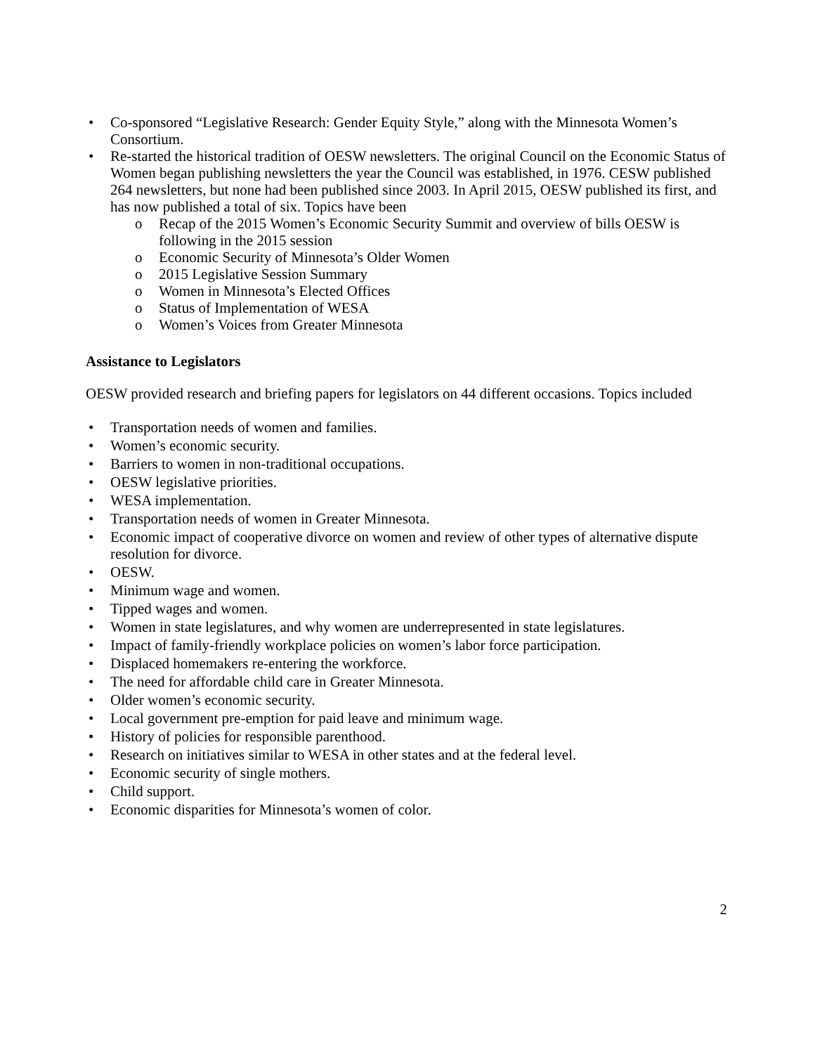• Co-sponsored “Legislative Research: Gender Equity Style,” along with the Minnesota Women’s Consortium.
• Re-started the historical tradition of OESW newsletters. The original Council on the Economic Status of Women began publishing newsletters the year the Council was established, in 1976. CESW published 264 newsletters, but none had been published since 2003. In April 2015, OESW published its first, and has now published a total of six. Topics have been
o Recap of the 2015 Women’s Economic Security Summit and overview of bills OESW is following in the 2015 session
o Economic Security of Minnesota’s Older Women
o 2015 Legislative Session Summary
o Women in Minnesota’s Elected Offices
o Status of Implementation of WESA
o Women’s Voices from Greater Minnesota
Assistance to Legislators
OESW provided research and briefing papers for legislators on 44 different occasions. Topics included
• Transportation needs of women and families.
• Women’s economic security.
• Barriers to women in non-traditional occupations.
• OESW legislative priorities.
• WESA implementation.
• Transportation needs of women in Greater Minnesota.
• Economic impact of cooperative divorce on women and review of other types of alternative dispute resolution for divorce.
• OESW.
• Minimum wage and women.
• Tipped wages and women.
• Women in state legislatures, and why women are underrepresented in state legislatures.
• Impact of family-friendly workplace policies on women’s labor force participation.
• Displaced homemakers re-entering the workforce.
• The need for affordable child care in Greater Minnesota.
• Older women’s economic security.
• Local government pre-emption for paid leave and minimum wage.
• History of policies for responsible parenthood.
• Research on initiatives similar to WESA in other states and at the federal level.
• Economic security of single mothers.
• Child support.
• Economic disparities for Minnesota’s women of color.
2